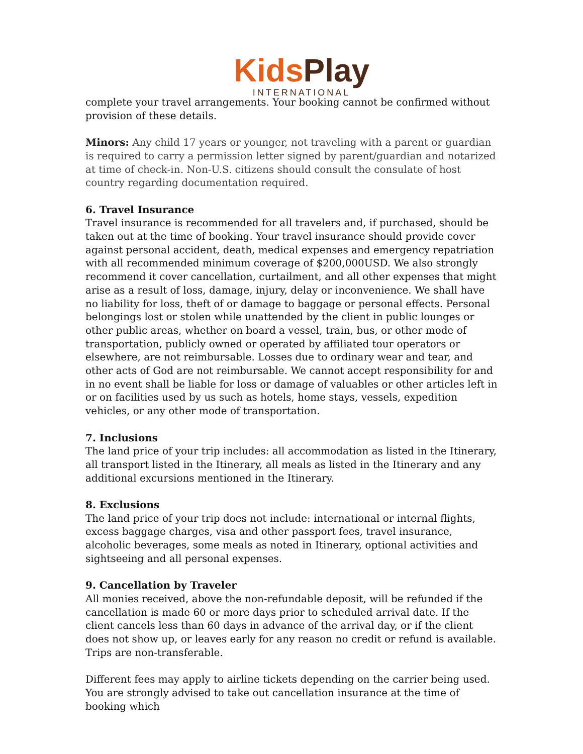Kids Play
INTERNATIONAL
complete your travel arrangements. Your booking cannot be confirmed without provision of these details.
Minors: Any child 17 years or younger, not traveling with a parent or guardian is required to carry a permission letter signed by parent/guardian and notarized at time of check-in. Non-U.S. citizens should consult the consulate of host country regarding documentation required.
6. Travel Insurance
Travel insurance is recommended for all travelers and, if purchased, should be taken out at the time of booking. Your travel insurance should provide cover against personal accident, death, medical expenses and emergency repatriation with all recommended minimum coverage of $200,000USD. We also strongly recommend it cover cancellation, curtailment, and all other expenses that might arise as a result of loss, damage, injury, delay or inconvenience. We shall have no liability for loss, theft of or damage to baggage or personal effects. Personal belongings lost or stolen while unattended by the client in public lounges or other public areas, whether on board a vessel, train, bus, or other mode of transportation, publicly owned or operated by affiliated tour operators or elsewhere, are not reimbursable. Losses due to ordinary wear and tear, and other acts of God are not reimbursable. We cannot accept responsibility for and in no event shall be liable for loss or damage of valuables or other articles left in or on facilities used by us such as hotels, home stays, vessels, expedition vehicles, or any other mode of transportation.
7. Inclusions
The land price of your trip includes: all accommodation as listed in the Itinerary, all transport listed in the Itinerary, all meals as listed in the Itinerary and any additional excursions mentioned in the Itinerary.
8. Exclusions
The land price of your trip does not include: international or internal flights, excess baggage charges, visa and other passport fees, travel insurance, alcoholic beverages, some meals as noted in Itinerary, optional activities and sightseeing and all personal expenses.
9. Cancellation by Traveler
All monies received, above the non-refundable deposit, will be refunded if the cancellation is made 60 or more days prior to scheduled arrival date. If the client cancels less than 60 days in advance of the arrival day, or if the client does not show up, or leaves early for any reason no credit or refund is available. Trips are non-transferable.
Different fees may apply to airline tickets depending on the carrier being used. You are strongly advised to take out cancellation insurance at the time of booking which